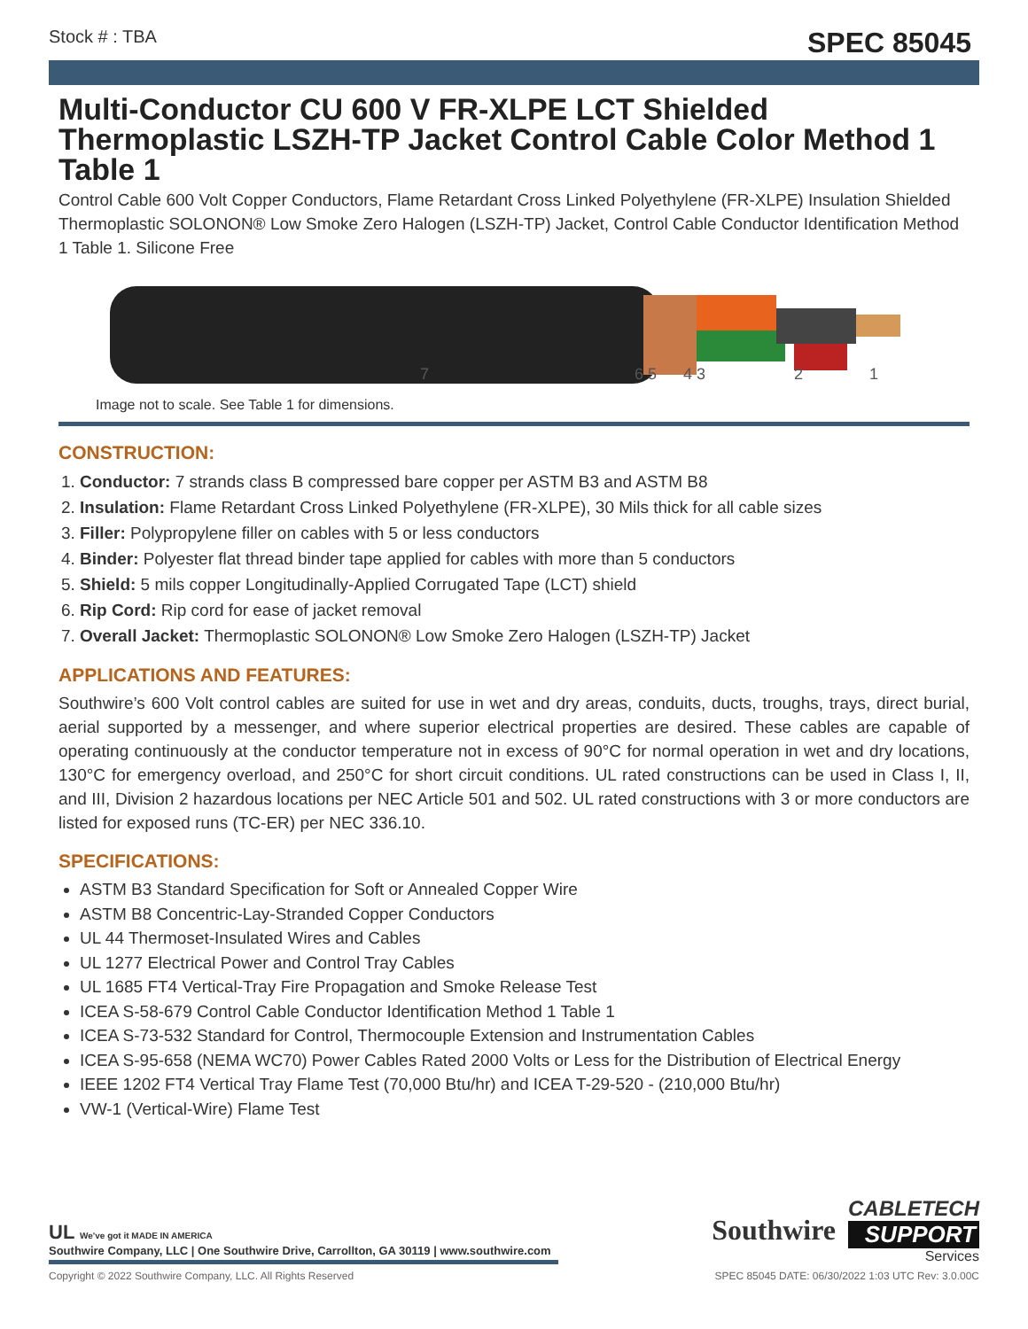Stock # : TBA SPEC 85045
Multi-Conductor CU 600 V FR-XLPE LCT Shielded Thermoplastic LSZH-TP Jacket Control Cable Color Method 1 Table 1
Control Cable 600 Volt Copper Conductors, Flame Retardant Cross Linked Polyethylene (FR-XLPE) Insulation Shielded Thermoplastic SOLONON® Low Smoke Zero Halogen (LSZH-TP) Jacket, Control Cable Conductor Identification Method 1 Table 1. Silicone Free
7
6 5
4 3
2
1
Image not to scale. See Table 1 for dimensions.
CONSTRUCTION:
1. Conductor: 7 strands class B compressed bare copper per ASTM B3 and ASTM B8
2. Insulation: Flame Retardant Cross Linked Polyethylene (FR-XLPE), 30 Mils thick for all cable sizes
3. Filler: Polypropylene filler on cables with 5 or less conductors
4. Binder: Polyester flat thread binder tape applied for cables with more than 5 conductors
5. Shield: 5 mils copper Longitudinally-Applied Corrugated Tape (LCT) shield
6. Rip Cord: Rip cord for ease of jacket removal
7. Overall Jacket: Thermoplastic SOLONON® Low Smoke Zero Halogen (LSZH-TP) Jacket
APPLICATIONS AND FEATURES:
Southwire’s 600 Volt control cables are suited for use in wet and dry areas, conduits, ducts, troughs, trays, direct burial, aerial supported by a messenger, and where superior electrical properties are desired. These cables are capable of operating continuously at the conductor temperature not in excess of 90°C for normal operation in wet and dry locations, 130°C for emergency overload, and 250°C for short circuit conditions. UL rated constructions can be used in Class I, II, and III, Division 2 hazardous locations per NEC Article 501 and 502. UL rated constructions with 3 or more conductors are listed for exposed runs (TC-ER) per NEC 336.10.
SPECIFICATIONS:
ASTM B3 Standard Specification for Soft or Annealed Copper Wire
ASTM B8 Concentric-Lay-Stranded Copper Conductors
UL 44 Thermoset-Insulated Wires and Cables
UL 1277 Electrical Power and Control Tray Cables
UL 1685 FT4 Vertical-Tray Fire Propagation and Smoke Release Test
ICEA S-58-679 Control Cable Conductor Identification Method 1 Table 1
ICEA S-73-532 Standard for Control, Thermocouple Extension and Instrumentation Cables
ICEA S-95-658 (NEMA WC70) Power Cables Rated 2000 Volts or Less for the Distribution of Electrical Energy
IEEE 1202 FT4 Vertical Tray Flame Test (70,000 Btu/hr) and ICEA T-29-520 - (210,000 Btu/hr)
VW-1 (Vertical-Wire) Flame Test
UL We've got it MADE IN AMERICA
Southwire Company, LLC | One Southwire Drive, Carrollton, GA 30119 | www.southwire.com
Southwire
CABLETECH
SUPPORT
Services
Copyright © 2022 Southwire Company, LLC. All Rights Reserved SPEC 85045 DATE: 06/30/2022 1:03 UTC Rev: 3.0.00C